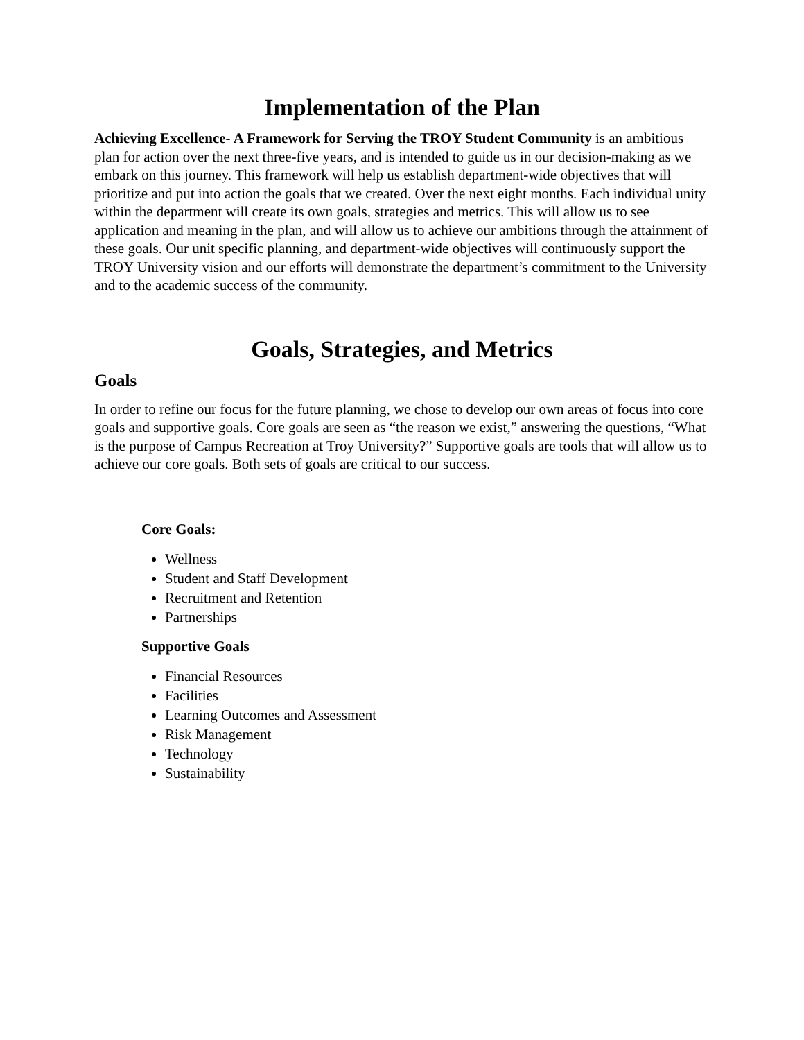Implementation of the Plan
Achieving Excellence- A Framework for Serving the TROY Student Community is an ambitious plan for action over the next three-five years, and is intended to guide us in our decision-making as we embark on this journey. This framework will help us establish department-wide objectives that will prioritize and put into action the goals that we created. Over the next eight months. Each individual unity within the department will create its own goals, strategies and metrics. This will allow us to see application and meaning in the plan, and will allow us to achieve our ambitions through the attainment of these goals. Our unit specific planning, and department-wide objectives will continuously support the TROY University vision and our efforts will demonstrate the department’s commitment to the University and to the academic success of the community.
Goals, Strategies, and Metrics
Goals
In order to refine our focus for the future planning, we chose to develop our own areas of focus into core goals and supportive goals. Core goals are seen as “the reason we exist,” answering the questions, “What is the purpose of Campus Recreation at Troy University?” Supportive goals are tools that will allow us to achieve our core goals. Both sets of goals are critical to our success.
Core Goals:
Wellness
Student and Staff Development
Recruitment and Retention
Partnerships
Supportive Goals
Financial Resources
Facilities
Learning Outcomes and Assessment
Risk Management
Technology
Sustainability